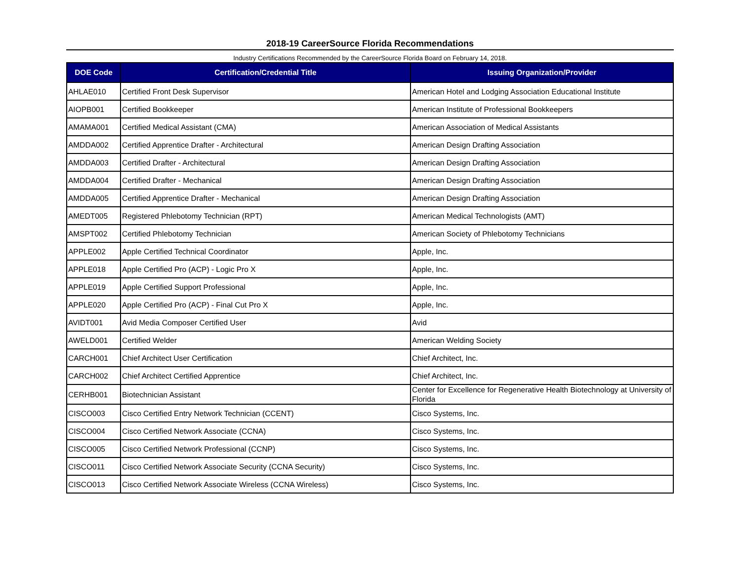2018-19 CareerSource Florida Recommendations
Industry Certifications Recommended by the CareerSource Florida Board on February 14, 2018.
| DOE Code | Certification/Credential Title | Issuing Organization/Provider |
| --- | --- | --- |
| AHLAE010 | Certified Front Desk Supervisor | American Hotel and Lodging Association Educational Institute |
| AIOPB001 | Certified Bookkeeper | American Institute of Professional Bookkeepers |
| AMAMA001 | Certified Medical Assistant (CMA) | American Association of Medical Assistants |
| AMDDA002 | Certified Apprentice Drafter - Architectural | American Design Drafting Association |
| AMDDA003 | Certified Drafter - Architectural | American Design Drafting Association |
| AMDDA004 | Certified Drafter - Mechanical | American Design Drafting Association |
| AMDDA005 | Certified Apprentice Drafter - Mechanical | American Design Drafting Association |
| AMEDT005 | Registered Phlebotomy Technician (RPT) | American Medical Technologists (AMT) |
| AMSPT002 | Certified Phlebotomy Technician | American Society of Phlebotomy Technicians |
| APPLE002 | Apple Certified Technical Coordinator | Apple, Inc. |
| APPLE018 | Apple Certified Pro (ACP) - Logic Pro X | Apple, Inc. |
| APPLE019 | Apple Certified Support Professional | Apple, Inc. |
| APPLE020 | Apple Certified Pro (ACP) - Final Cut Pro X | Apple, Inc. |
| AVIDT001 | Avid Media Composer Certified User | Avid |
| AWELD001 | Certified Welder | American Welding Society |
| CARCH001 | Chief Architect User Certification | Chief Architect, Inc. |
| CARCH002 | Chief Architect Certified Apprentice | Chief Architect, Inc. |
| CERHB001 | Biotechnician Assistant | Center for Excellence for Regenerative Health Biotechnology at University of Florida |
| CISCO003 | Cisco Certified Entry Network Technician (CCENT) | Cisco Systems, Inc. |
| CISCO004 | Cisco Certified Network Associate (CCNA) | Cisco Systems, Inc. |
| CISCO005 | Cisco Certified Network Professional (CCNP) | Cisco Systems, Inc. |
| CISCO011 | Cisco Certified Network Associate Security (CCNA Security) | Cisco Systems, Inc. |
| CISCO013 | Cisco Certified Network Associate Wireless (CCNA Wireless) | Cisco Systems, Inc. |